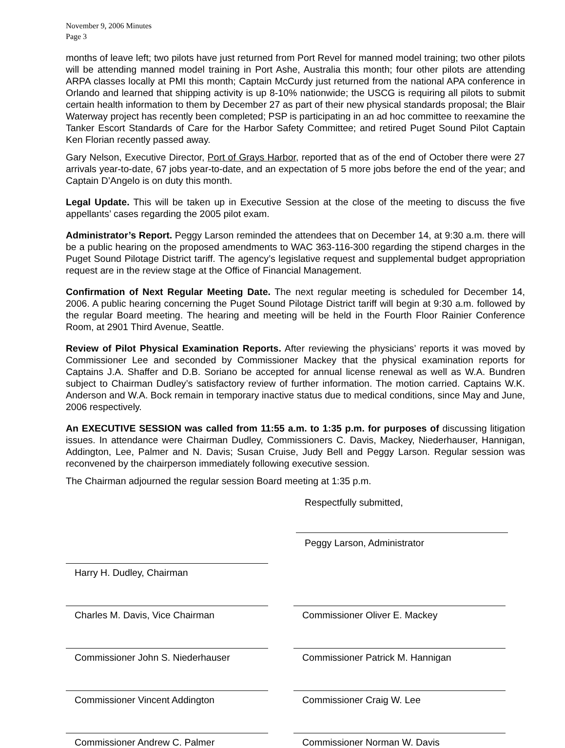November 9, 2006 Minutes
Page 3
months of leave left; two pilots have just returned from Port Revel for manned model training; two other pilots will be attending manned model training in Port Ashe, Australia this month; four other pilots are attending ARPA classes locally at PMI this month; Captain McCurdy just returned from the national APA conference in Orlando and learned that shipping activity is up 8-10% nationwide; the USCG is requiring all pilots to submit certain health information to them by December 27 as part of their new physical standards proposal; the Blair Waterway project has recently been completed; PSP is participating in an ad hoc committee to reexamine the Tanker Escort Standards of Care for the Harbor Safety Committee; and retired Puget Sound Pilot Captain Ken Florian recently passed away.
Gary Nelson, Executive Director, Port of Grays Harbor, reported that as of the end of October there were 27 arrivals year-to-date, 67 jobs year-to-date, and an expectation of 5 more jobs before the end of the year; and Captain D’Angelo is on duty this month.
Legal Update. This will be taken up in Executive Session at the close of the meeting to discuss the five appellants’ cases regarding the 2005 pilot exam.
Administrator’s Report. Peggy Larson reminded the attendees that on December 14, at 9:30 a.m. there will be a public hearing on the proposed amendments to WAC 363-116-300 regarding the stipend charges in the Puget Sound Pilotage District tariff. The agency’s legislative request and supplemental budget appropriation request are in the review stage at the Office of Financial Management.
Confirmation of Next Regular Meeting Date. The next regular meeting is scheduled for December 14, 2006. A public hearing concerning the Puget Sound Pilotage District tariff will begin at 9:30 a.m. followed by the regular Board meeting. The hearing and meeting will be held in the Fourth Floor Rainier Conference Room, at 2901 Third Avenue, Seattle.
Review of Pilot Physical Examination Reports. After reviewing the physicians’ reports it was moved by Commissioner Lee and seconded by Commissioner Mackey that the physical examination reports for Captains J.A. Shaffer and D.B. Soriano be accepted for annual license renewal as well as W.A. Bundren subject to Chairman Dudley’s satisfactory review of further information. The motion carried. Captains W.K. Anderson and W.A. Bock remain in temporary inactive status due to medical conditions, since May and June, 2006 respectively.
An EXECUTIVE SESSION was called from 11:55 a.m. to 1:35 p.m. for purposes of discussing litigation issues. In attendance were Chairman Dudley, Commissioners C. Davis, Mackey, Niederhauser, Hannigan, Addington, Lee, Palmer and N. Davis; Susan Cruise, Judy Bell and Peggy Larson. Regular session was reconvened by the chairperson immediately following executive session.
The Chairman adjourned the regular session Board meeting at 1:35 p.m.
Respectfully submitted,
Peggy Larson, Administrator
Harry H. Dudley, Chairman
Charles M. Davis, Vice Chairman Commissioner Oliver E. Mackey
Commissioner John S. Niederhauser Commissioner Patrick M. Hannigan
Commissioner Vincent Addington Commissioner Craig W. Lee
Commissioner Andrew C. Palmer Commissioner Norman W. Davis